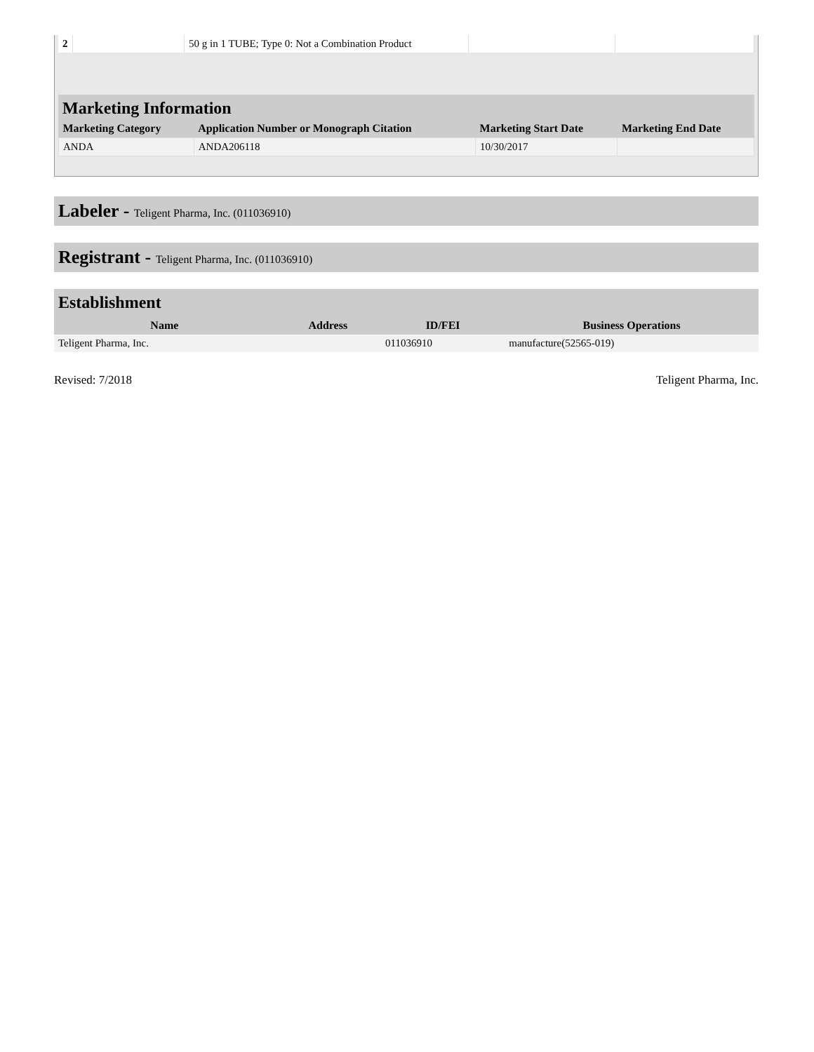| 2 | | 50 g in 1 TUBE; Type 0: Not a Combination Product | | |
Marketing Information
| Marketing Category | Application Number or Monograph Citation | Marketing Start Date | Marketing End Date |
| --- | --- | --- | --- |
| ANDA | ANDA206118 | 10/30/2017 | |
Labeler - Teligent Pharma, Inc. (011036910)
Registrant - Teligent Pharma, Inc. (011036910)
Establishment
| Name | Address | ID/FEI | Business Operations |
| --- | --- | --- | --- |
| Teligent Pharma, Inc. | | 011036910 | manufacture(52565-019) |
Revised: 7/2018 Teligent Pharma, Inc.